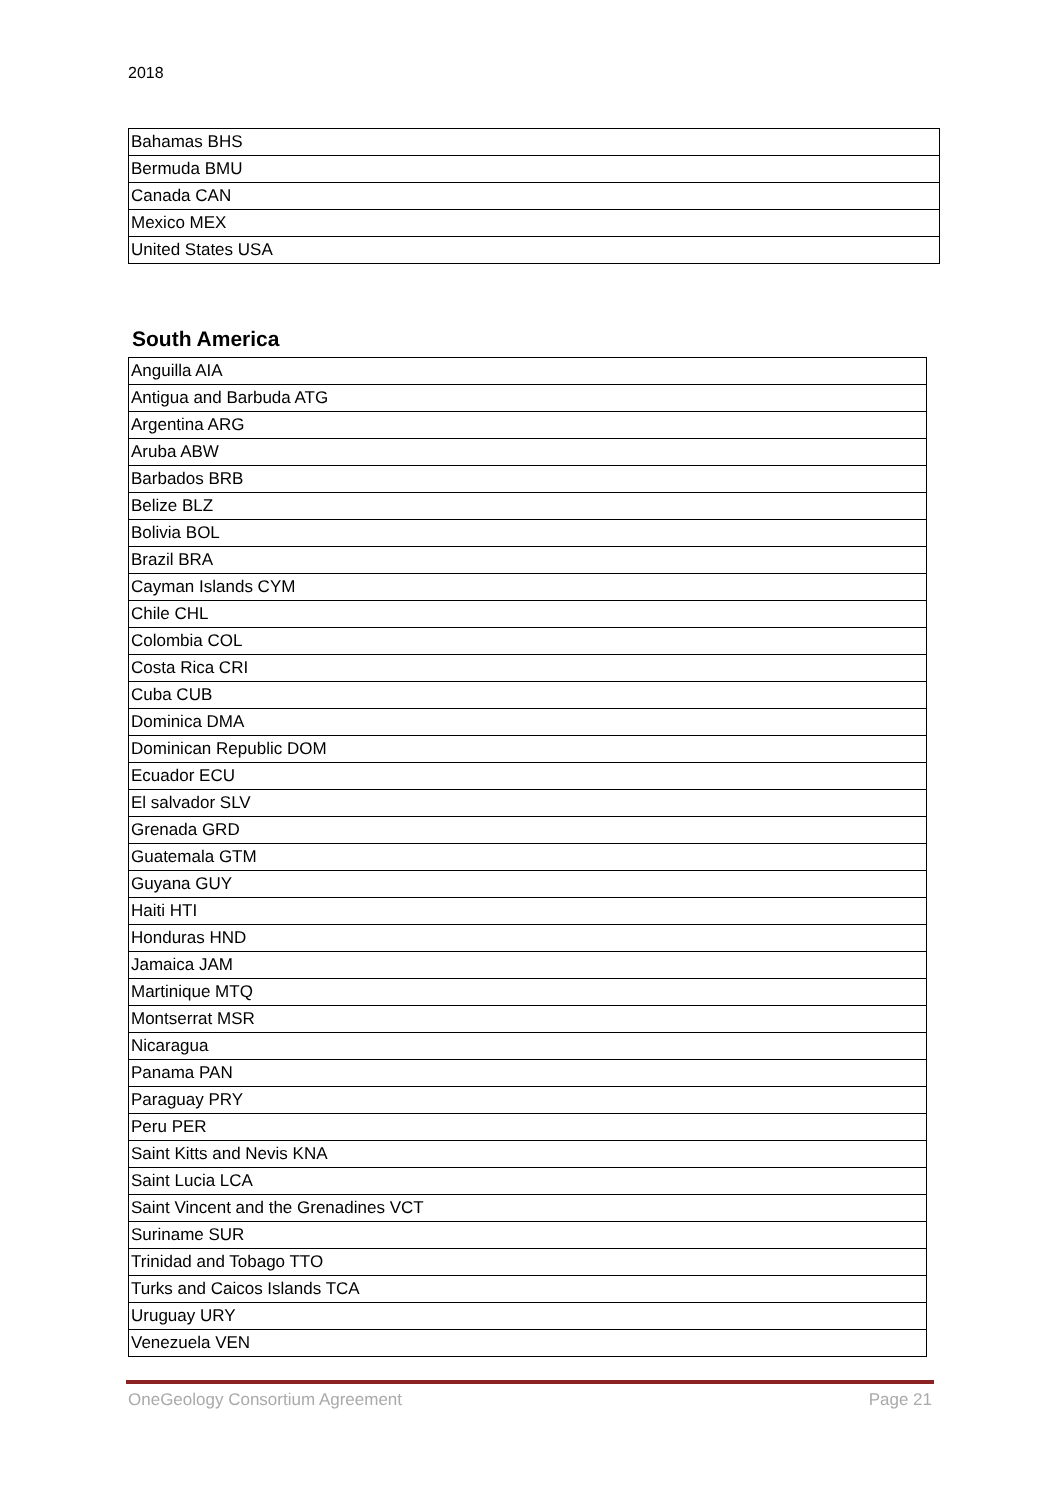2018
| Bahamas BHS |
| Bermuda BMU |
| Canada CAN |
| Mexico MEX |
| United States USA |
South America
| Anguilla AIA |
| Antigua and Barbuda ATG |
| Argentina ARG |
| Aruba ABW |
| Barbados BRB |
| Belize BLZ |
| Bolivia BOL |
| Brazil BRA |
| Cayman Islands CYM |
| Chile CHL |
| Colombia COL |
| Costa Rica CRI |
| Cuba CUB |
| Dominica DMA |
| Dominican Republic DOM |
| Ecuador ECU |
| El salvador SLV |
| Grenada GRD |
| Guatemala GTM |
| Guyana GUY |
| Haiti HTI |
| Honduras HND |
| Jamaica JAM |
| Martinique MTQ |
| Montserrat MSR |
| Nicaragua |
| Panama PAN |
| Paraguay PRY |
| Peru PER |
| Saint Kitts and Nevis KNA |
| Saint Lucia LCA |
| Saint Vincent and the Grenadines VCT |
| Suriname SUR |
| Trinidad and Tobago TTO |
| Turks and Caicos Islands TCA |
| Uruguay URY |
| Venezuela VEN |
OneGeology Consortium Agreement Page 21